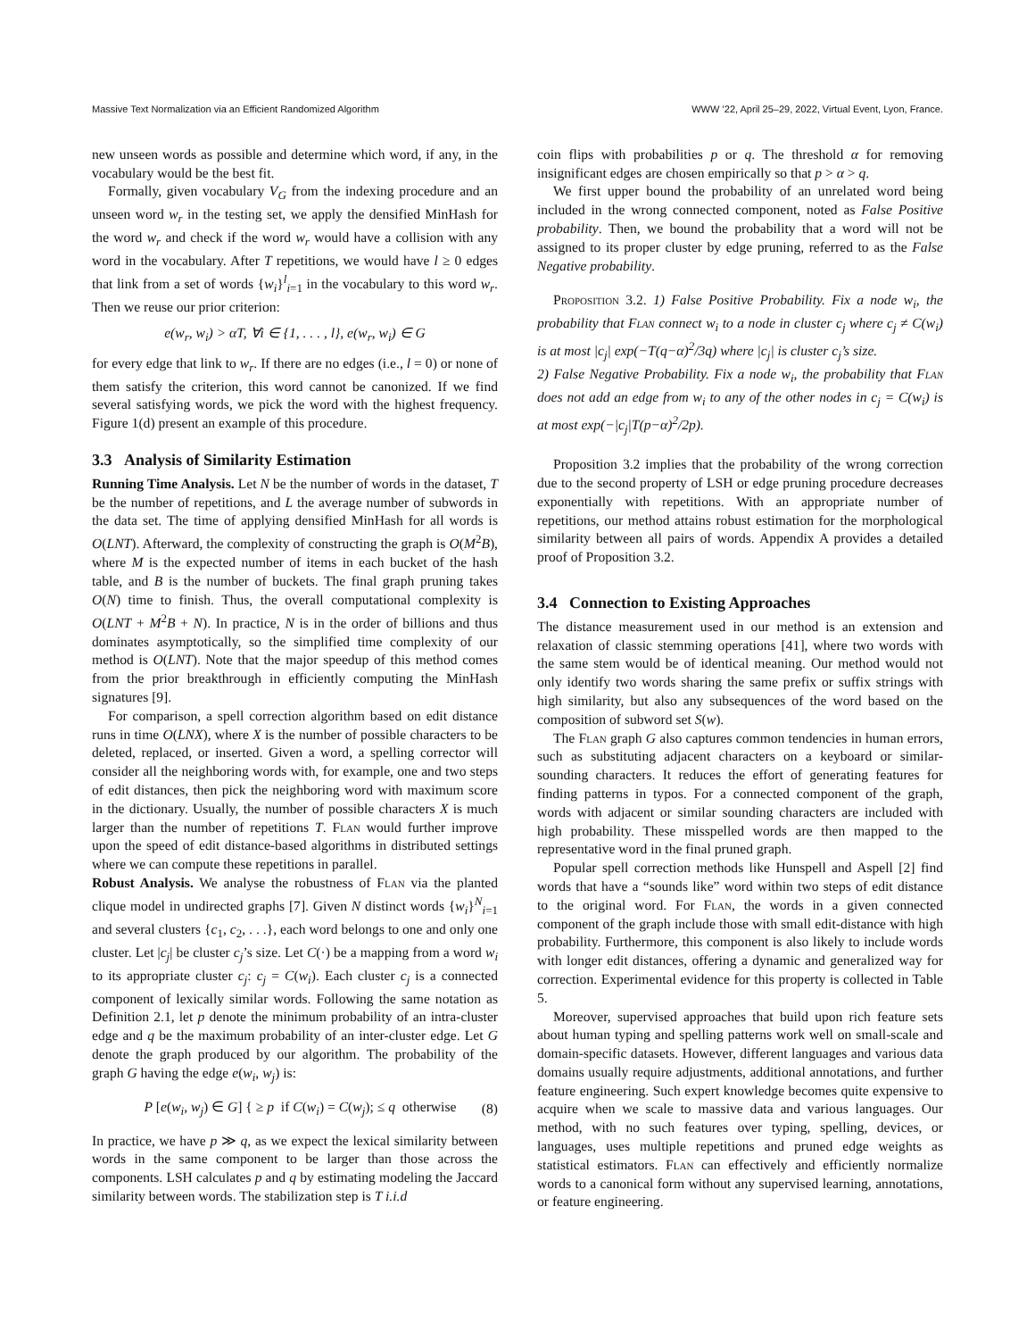Massive Text Normalization via an Efficient Randomized Algorithm WWW ’22, April 25–29, 2022, Virtual Event, Lyon, France.
new unseen words as possible and determine which word, if any, in the vocabulary would be the best fit.
Formally, given vocabulary V<sub>G</sub> from the indexing procedure and an unseen word w<sub>r</sub> in the testing set, we apply the densified MinHash for the word w<sub>r</sub> and check if the word w<sub>r</sub> would have a collision with any word in the vocabulary. After T repetitions, we would have l ≥ 0 edges that link from a set of words {w<sub>i</sub>}<sup>l</sup><sub>i=1</sub> in the vocabulary to this word w<sub>r</sub>. Then we reuse our prior criterion:
e(w<sub>r</sub>, w<sub>i</sub>) > αT, ∀i ∈ {1, . . . , l}, e(w<sub>r</sub>, w<sub>i</sub>) ∈ G
for every edge that link to w<sub>r</sub>. If there are no edges (i.e., l = 0) or none of them satisfy the criterion, this word cannot be canonized. If we find several satisfying words, we pick the word with the highest frequency. Figure 1(d) present an example of this procedure.
3.3 Analysis of Similarity Estimation
Running Time Analysis. Let N be the number of words in the dataset, T be the number of repetitions, and L the average number of subwords in the data set. The time of applying densified MinHash for all words is O(LNT). Afterward, the complexity of constructing the graph is O(M<sup>2</sup>B), where M is the expected number of items in each bucket of the hash table, and B is the number of buckets. The final graph pruning takes O(N) time to finish. Thus, the overall computational complexity is O(LNT + M<sup>2</sup>B + N). In practice, N is in the order of billions and thus dominates asymptotically, so the simplified time complexity of our method is O(LNT). Note that the major speedup of this method comes from the prior breakthrough in efficiently computing the MinHash signatures [9].
For comparison, a spell correction algorithm based on edit distance runs in time O(LNX), where X is the number of possible characters to be deleted, replaced, or inserted. Given a word, a spelling corrector will consider all the neighboring words with, for example, one and two steps of edit distances, then pick the neighboring word with maximum score in the dictionary. Usually, the number of possible characters X is much larger than the number of repetitions T. Flan would further improve upon the speed of edit distance-based algorithms in distributed settings where we can compute these repetitions in parallel.
Robust Analysis. We analyse the robustness of Flan via the planted clique model in undirected graphs [7]. Given N distinct words {w<sub>i</sub>}<sup>N</sup><sub>i=1</sub> and several clusters {c<sub>1</sub>, c<sub>2</sub>, . . .}, each word belongs to one and only one cluster. Let |c<sub>j</sub>| be cluster c<sub>j</sub>’s size. Let C(·) be a mapping from a word w<sub>i</sub> to its appropriate cluster c<sub>j</sub>: c<sub>j</sub> = C(w<sub>i</sub>). Each cluster c<sub>j</sub> is a connected component of lexically similar words. Following the same notation as Definition 2.1, let p denote the minimum probability of an intra-cluster edge and q be the maximum probability of an inter-cluster edge. Let G denote the graph produced by our algorithm. The probability of the graph G having the edge e(w<sub>i</sub>, w<sub>j</sub>) is:
P [e(w<sub>i</sub>, w<sub>j</sub>) ∈ G] { ≥ p if C(w<sub>i</sub>) = C(w<sub>j</sub>); ≤ q otherwise (8)
In practice, we have p ≫ q, as we expect the lexical similarity between words in the same component to be larger than those across the components. LSH calculates p and q by estimating modeling the Jaccard similarity between words. The stabilization step is T i.i.d
coin flips with probabilities p or q. The threshold α for removing insignificant edges are chosen empirically so that p > α > q.
We first upper bound the probability of an unrelated word being included in the wrong connected component, noted as False Positive probability. Then, we bound the probability that a word will not be assigned to its proper cluster by edge pruning, referred to as the False Negative probability.
Proposition 3.2. 1) False Positive Probability. Fix a node w<sub>i</sub>, the probability that Flan connect w<sub>i</sub> to a node in cluster c<sub>j</sub> where c<sub>j</sub> ≠ C(w<sub>i</sub>) is at most |c<sub>j</sub>| exp(−T(q−α)<sup>2</sup>/3q) where |c<sub>j</sub>| is cluster c<sub>j</sub>’s size.
2) False Negative Probability. Fix a node w<sub>i</sub>, the probability that Flan does not add an edge from w<sub>i</sub> to any of the other nodes in c<sub>j</sub> = C(w<sub>i</sub>) is at most exp(−|c<sub>j</sub>|T(p−α)<sup>2</sup>/2p).
Proposition 3.2 implies that the probability of the wrong correction due to the second property of LSH or edge pruning procedure decreases exponentially with repetitions. With an appropriate number of repetitions, our method attains robust estimation for the morphological similarity between all pairs of words. Appendix A provides a detailed proof of Proposition 3.2.
3.4 Connection to Existing Approaches
The distance measurement used in our method is an extension and relaxation of classic stemming operations [41], where two words with the same stem would be of identical meaning. Our method would not only identify two words sharing the same prefix or suffix strings with high similarity, but also any subsequences of the word based on the composition of subword set S(w).
The Flan graph G also captures common tendencies in human errors, such as substituting adjacent characters on a keyboard or similar-sounding characters. It reduces the effort of generating features for finding patterns in typos. For a connected component of the graph, words with adjacent or similar sounding characters are included with high probability. These misspelled words are then mapped to the representative word in the final pruned graph.
Popular spell correction methods like Hunspell and Aspell [2] find words that have a “sounds like” word within two steps of edit distance to the original word. For Flan, the words in a given connected component of the graph include those with small edit-distance with high probability. Furthermore, this component is also likely to include words with longer edit distances, offering a dynamic and generalized way for correction. Experimental evidence for this property is collected in Table 5.
Moreover, supervised approaches that build upon rich feature sets about human typing and spelling patterns work well on small-scale and domain-specific datasets. However, different languages and various data domains usually require adjustments, additional annotations, and further feature engineering. Such expert knowledge becomes quite expensive to acquire when we scale to massive data and various languages. Our method, with no such features over typing, spelling, devices, or languages, uses multiple repetitions and pruned edge weights as statistical estimators. Flan can effectively and efficiently normalize words to a canonical form without any supervised learning, annotations, or feature engineering.